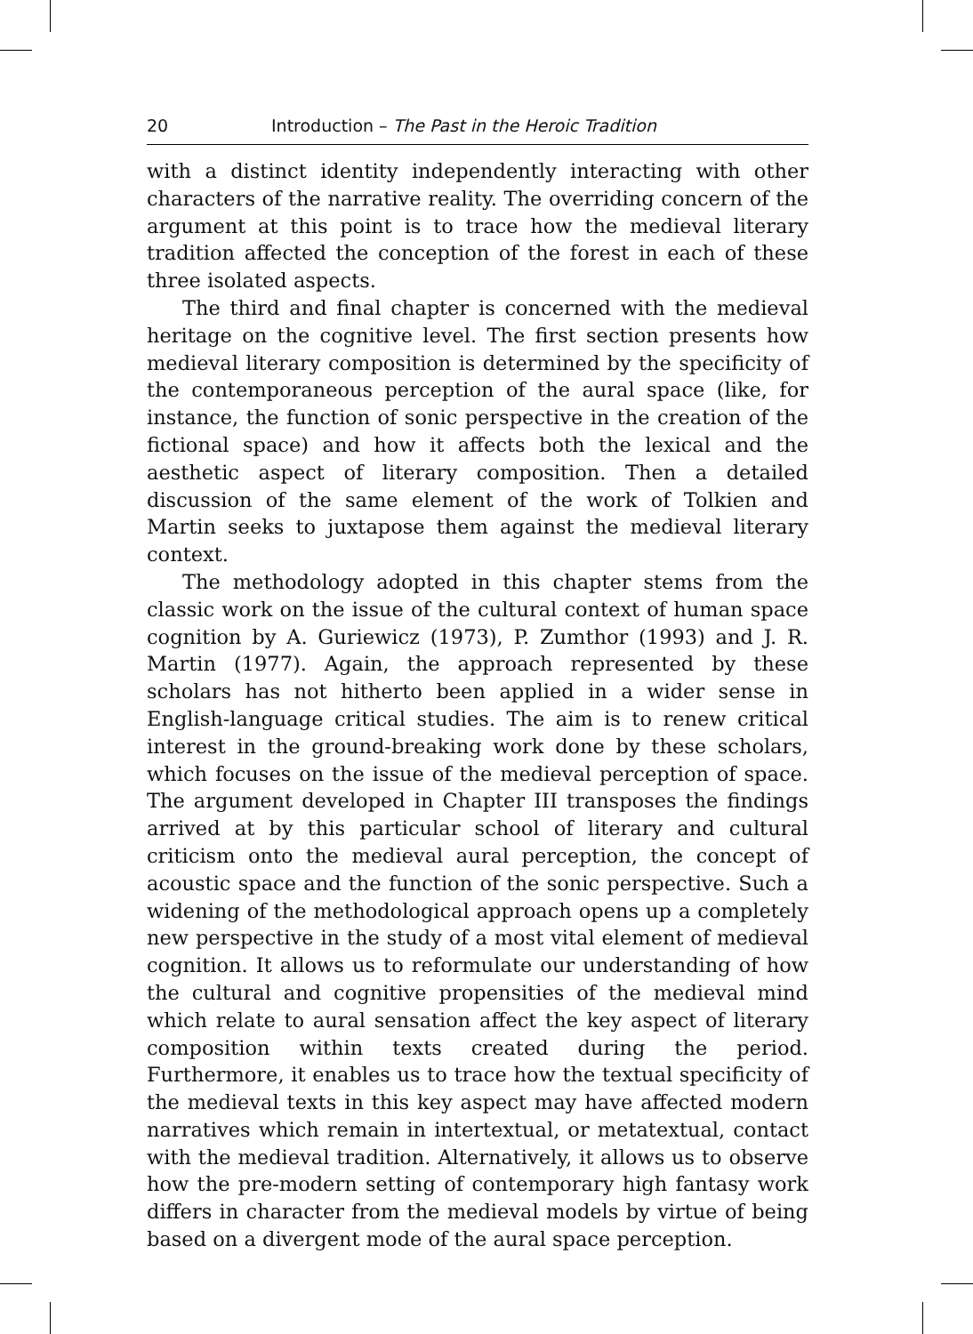20 Introduction – The Past in the Heroic Tradition
with a distinct identity independently interacting with other characters of the narrative reality. The overriding concern of the argument at this point is to trace how the medieval literary tradition affected the conception of the forest in each of these three isolated aspects.
The third and final chapter is concerned with the medieval heritage on the cognitive level. The first section presents how medieval literary composition is determined by the specificity of the contemporaneous perception of the aural space (like, for instance, the function of sonic perspective in the creation of the fictional space) and how it affects both the lexical and the aesthetic aspect of literary composition. Then a detailed discussion of the same element of the work of Tolkien and Martin seeks to juxtapose them against the medieval literary context.
The methodology adopted in this chapter stems from the classic work on the issue of the cultural context of human space cognition by A. Guriewicz (1973), P. Zumthor (1993) and J. R. Martin (1977). Again, the approach represented by these scholars has not hitherto been applied in a wider sense in English-language critical studies. The aim is to renew critical interest in the ground-breaking work done by these scholars, which focuses on the issue of the medieval perception of space. The argument developed in Chapter III transposes the findings arrived at by this particular school of literary and cultural criticism onto the medieval aural perception, the concept of acoustic space and the function of the sonic perspective. Such a widening of the methodological approach opens up a completely new perspective in the study of a most vital element of medieval cognition. It allows us to reformulate our understanding of how the cultural and cognitive propensities of the medieval mind which relate to aural sensation affect the key aspect of literary composition within texts created during the period. Furthermore, it enables us to trace how the textual specificity of the medieval texts in this key aspect may have affected modern narratives which remain in intertextual, or metatextual, contact with the medieval tradition. Alternatively, it allows us to observe how the pre-modern setting of contemporary high fantasy work differs in character from the medieval models by virtue of being based on a divergent mode of the aural space perception.